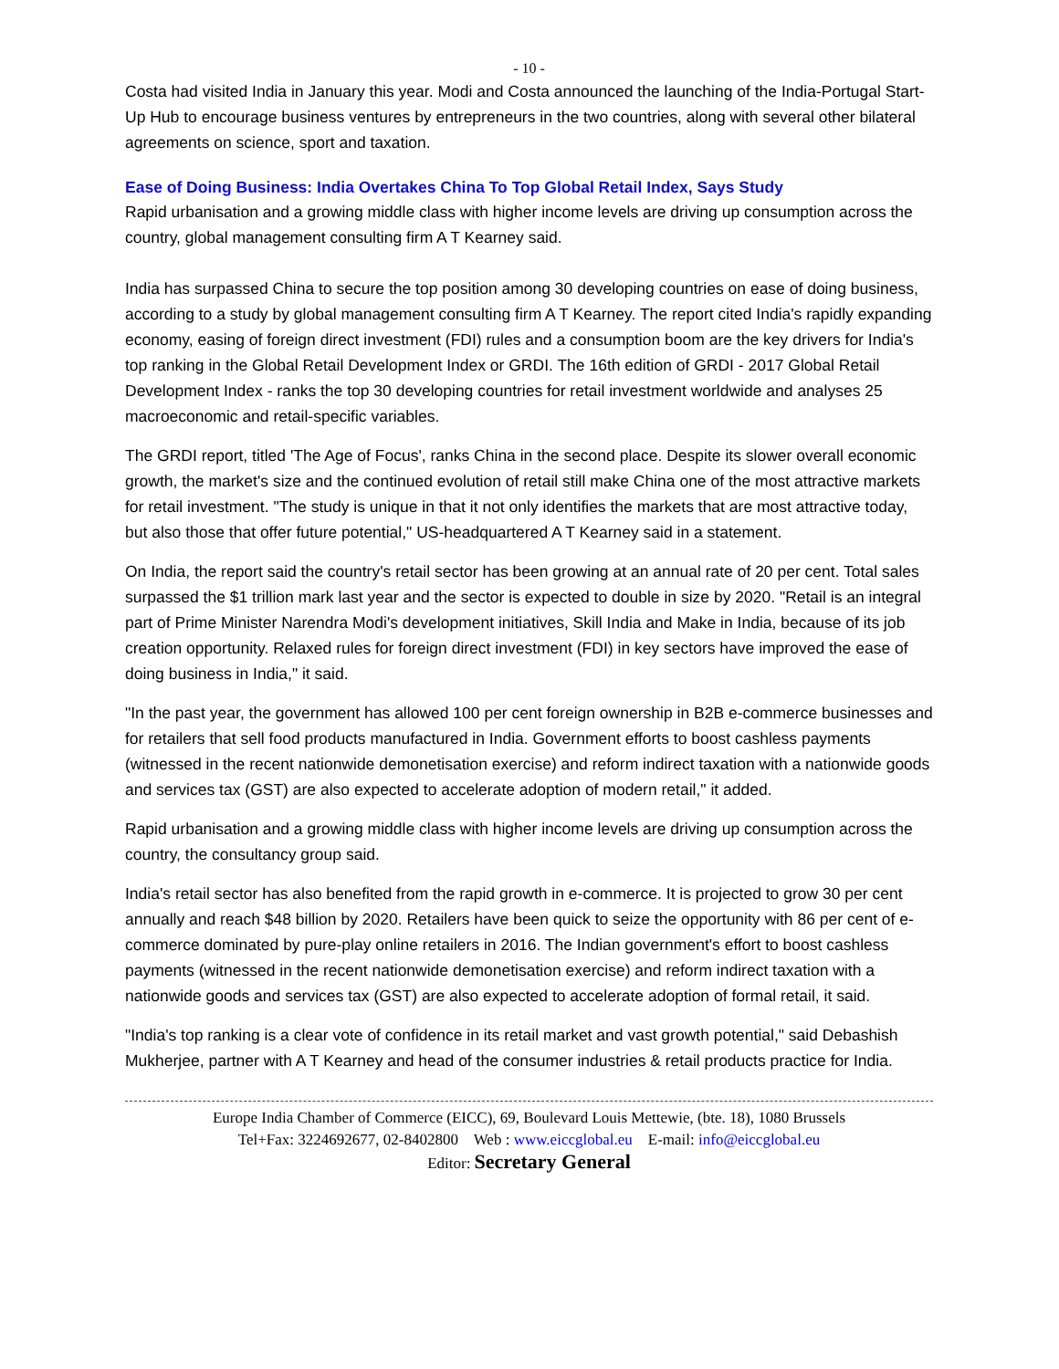- 10 -
Costa had visited India in January this year. Modi and Costa announced the launching of the India-Portugal Start-Up Hub to encourage business ventures by entrepreneurs in the two countries, along with several other bilateral agreements on science, sport and taxation.
Ease of Doing Business: India Overtakes China To Top Global Retail Index, Says Study
Rapid urbanisation and a growing middle class with higher income levels are driving up consumption across the country, global management consulting firm A T Kearney said.
India has surpassed China to secure the top position among 30 developing countries on ease of doing business, according to a study by global management consulting firm A T Kearney. The report cited India's rapidly expanding economy, easing of foreign direct investment (FDI) rules and a consumption boom are the key drivers for India's top ranking in the Global Retail Development Index or GRDI. The 16th edition of GRDI - 2017 Global Retail Development Index - ranks the top 30 developing countries for retail investment worldwide and analyses 25 macroeconomic and retail-specific variables.
The GRDI report, titled 'The Age of Focus', ranks China in the second place. Despite its slower overall economic growth, the market's size and the continued evolution of retail still make China one of the most attractive markets for retail investment. "The study is unique in that it not only identifies the markets that are most attractive today, but also those that offer future potential," US-headquartered A T Kearney said in a statement.
On India, the report said the country's retail sector has been growing at an annual rate of 20 per cent. Total sales surpassed the $1 trillion mark last year and the sector is expected to double in size by 2020. "Retail is an integral part of Prime Minister Narendra Modi's development initiatives, Skill India and Make in India, because of its job creation opportunity. Relaxed rules for foreign direct investment (FDI) in key sectors have improved the ease of doing business in India," it said.
"In the past year, the government has allowed 100 per cent foreign ownership in B2B e-commerce businesses and for retailers that sell food products manufactured in India. Government efforts to boost cashless payments (witnessed in the recent nationwide demonetisation exercise) and reform indirect taxation with a nationwide goods and services tax (GST) are also expected to accelerate adoption of modern retail," it added.
Rapid urbanisation and a growing middle class with higher income levels are driving up consumption across the country, the consultancy group said.
India's retail sector has also benefited from the rapid growth in e-commerce. It is projected to grow 30 per cent annually and reach $48 billion by 2020. Retailers have been quick to seize the opportunity with 86 per cent of e-commerce dominated by pure-play online retailers in 2016. The Indian government's effort to boost cashless payments (witnessed in the recent nationwide demonetisation exercise) and reform indirect taxation with a nationwide goods and services tax (GST) are also expected to accelerate adoption of formal retail, it said.
"India's top ranking is a clear vote of confidence in its retail market and vast growth potential," said Debashish Mukherjee, partner with A T Kearney and head of the consumer industries & retail products practice for India.
Europe India Chamber of Commerce (EICC), 69, Boulevard Louis Mettewie, (bte. 18), 1080 Brussels
Tel+Fax: 3224692677, 02-8402800 Web : www.eiccglobal.eu E-mail: info@eiccglobal.eu
Editor: Secretary General